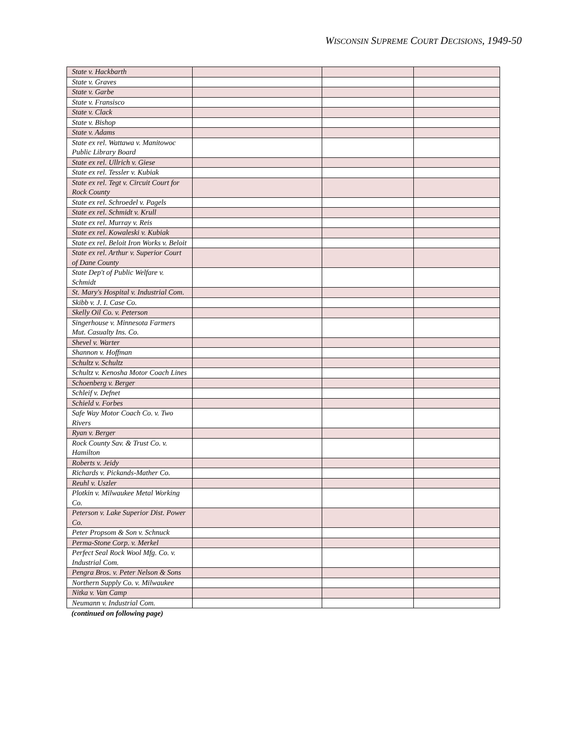WISCONSIN SUPREME COURT DECISIONS, 1949-50
| State v. Hackbarth | | | |
| State v. Graves | | | |
| State v. Garbe | | | |
| State v. Fransisco | | | |
| State v. Clack | | | |
| State v. Bishop | | | |
| State v. Adams | | | |
| State ex rel. Wattawa v. Manitowoc Public Library Board | | | |
| State ex rel. Ullrich v. Giese | | | |
| State ex rel. Tessler v. Kubiak | | | |
| State ex rel. Tegt v. Circuit Court for Rock County | | | |
| State ex rel. Schroedel v. Pagels | | | |
| State ex rel. Schmidt v. Krull | | | |
| State ex rel. Murray v. Reis | | | |
| State ex rel. Kowaleski v. Kubiak | | | |
| State ex rel. Beloit Iron Works v. Beloit | | | |
| State ex rel. Arthur v. Superior Court of Dane County | | | |
| State Dep't of Public Welfare v. Schmidt | | | |
| St. Mary's Hospital v. Industrial Com. | | | |
| Skibb v. J. I. Case Co. | | | |
| Skelly Oil Co. v. Peterson | | | |
| Singerhouse v. Minnesota Farmers Mut. Casualty Ins. Co. | | | |
| Shevel v. Warter | | | |
| Shannon v. Hoffman | | | |
| Schultz v. Schultz | | | |
| Schultz v. Kenosha Motor Coach Lines | | | |
| Schoenberg v. Berger | | | |
| Schleif v. Defnet | | | |
| Schield v. Forbes | | | |
| Safe Way Motor Coach Co. v. Two Rivers | | | |
| Ryan v. Berger | | | |
| Rock County Sav. & Trust Co. v. Hamilton | | | |
| Roberts v. Jeidy | | | |
| Richards v. Pickands-Mather Co. | | | |
| Reuhl v. Uszler | | | |
| Plotkin v. Milwaukee Metal Working Co. | | | |
| Peterson v. Lake Superior Dist. Power Co. | | | |
| Peter Propsom & Son v. Schnuck | | | |
| Perma-Stone Corp. v. Merkel | | | |
| Perfect Seal Rock Wool Mfg. Co. v. Industrial Com. | | | |
| Pengra Bros. v. Peter Nelson & Sons | | | |
| Northern Supply Co. v. Milwaukee | | | |
| Nitka v. Van Camp | | | |
| Neumann v. Industrial Com. | | | |
(continued on following page)